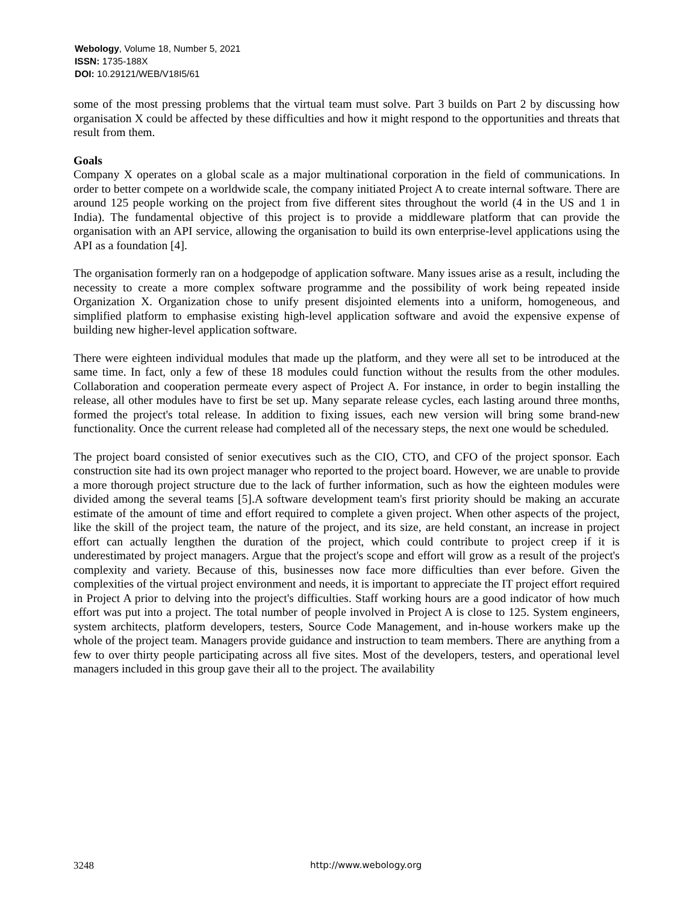Webology, Volume 18, Number 5, 2021
ISSN: 1735-188X
DOI: 10.29121/WEB/V18I5/61
some of the most pressing problems that the virtual team must solve. Part 3 builds on Part 2 by discussing how organisation X could be affected by these difficulties and how it might respond to the opportunities and threats that result from them.
Goals
Company X operates on a global scale as a major multinational corporation in the field of communications. In order to better compete on a worldwide scale, the company initiated Project A to create internal software. There are around 125 people working on the project from five different sites throughout the world (4 in the US and 1 in India). The fundamental objective of this project is to provide a middleware platform that can provide the organisation with an API service, allowing the organisation to build its own enterprise-level applications using the API as a foundation [4].
The organisation formerly ran on a hodgepodge of application software. Many issues arise as a result, including the necessity to create a more complex software programme and the possibility of work being repeated inside Organization X. Organization chose to unify present disjointed elements into a uniform, homogeneous, and simplified platform to emphasise existing high-level application software and avoid the expensive expense of building new higher-level application software.
There were eighteen individual modules that made up the platform, and they were all set to be introduced at the same time. In fact, only a few of these 18 modules could function without the results from the other modules. Collaboration and cooperation permeate every aspect of Project A. For instance, in order to begin installing the release, all other modules have to first be set up. Many separate release cycles, each lasting around three months, formed the project's total release. In addition to fixing issues, each new version will bring some brand-new functionality. Once the current release had completed all of the necessary steps, the next one would be scheduled.
The project board consisted of senior executives such as the CIO, CTO, and CFO of the project sponsor. Each construction site had its own project manager who reported to the project board. However, we are unable to provide a more thorough project structure due to the lack of further information, such as how the eighteen modules were divided among the several teams [5].A software development team's first priority should be making an accurate estimate of the amount of time and effort required to complete a given project. When other aspects of the project, like the skill of the project team, the nature of the project, and its size, are held constant, an increase in project effort can actually lengthen the duration of the project, which could contribute to project creep if it is underestimated by project managers. Argue that the project's scope and effort will grow as a result of the project's complexity and variety. Because of this, businesses now face more difficulties than ever before. Given the complexities of the virtual project environment and needs, it is important to appreciate the IT project effort required in Project A prior to delving into the project's difficulties. Staff working hours are a good indicator of how much effort was put into a project. The total number of people involved in Project A is close to 125. System engineers, system architects, platform developers, testers, Source Code Management, and in-house workers make up the whole of the project team. Managers provide guidance and instruction to team members. There are anything from a few to over thirty people participating across all five sites. Most of the developers, testers, and operational level managers included in this group gave their all to the project. The availability
3248 http://www.webology.org